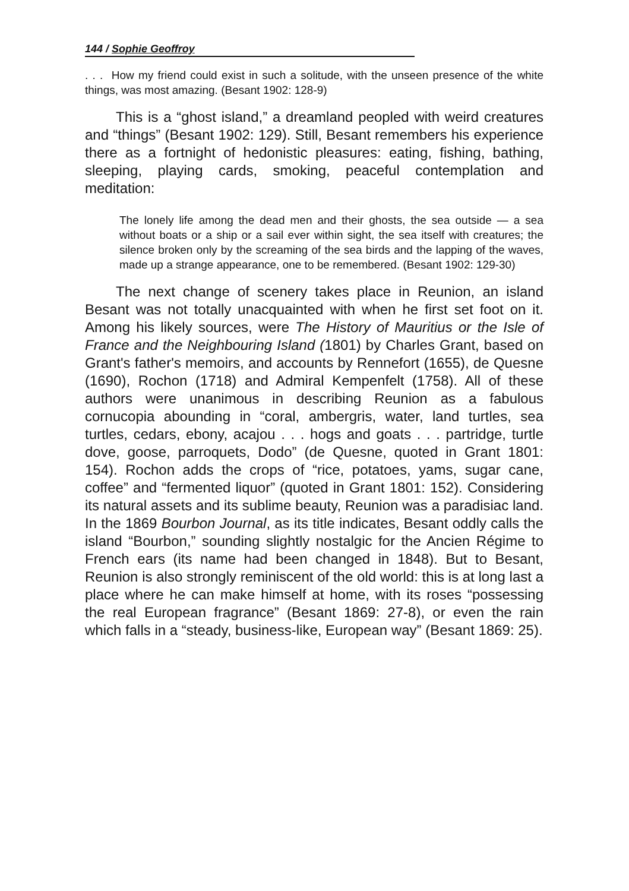144 / Sophie Geoffroy
. . . How my friend could exist in such a solitude, with the unseen presence of the white things, was most amazing. (Besant 1902: 128-9)
This is a “ghost island,” a dreamland peopled with weird creatures and “things” (Besant 1902: 129). Still, Besant remembers his experience there as a fortnight of hedonistic pleasures: eating, fishing, bathing, sleeping, playing cards, smoking, peaceful contemplation and meditation:
The lonely life among the dead men and their ghosts, the sea outside — a sea without boats or a ship or a sail ever within sight, the sea itself with creatures; the silence broken only by the screaming of the sea birds and the lapping of the waves, made up a strange appearance, one to be remembered. (Besant 1902: 129-30)
The next change of scenery takes place in Reunion, an island Besant was not totally unacquainted with when he first set foot on it. Among his likely sources, were The History of Mauritius or the Isle of France and the Neighbouring Island (1801) by Charles Grant, based on Grant's father's memoirs, and accounts by Rennefort (1655), de Quesne (1690), Rochon (1718) and Admiral Kempenfelt (1758). All of these authors were unanimous in describing Reunion as a fabulous cornucopia abounding in “coral, ambergris, water, land turtles, sea turtles, cedars, ebony, acajou . . . hogs and goats . . . partridge, turtle dove, goose, parroquets, Dodo” (de Quesne, quoted in Grant 1801: 154). Rochon adds the crops of “rice, potatoes, yams, sugar cane, coffee” and “fermented liquor” (quoted in Grant 1801: 152). Considering its natural assets and its sublime beauty, Reunion was a paradisiac land. In the 1869 Bourbon Journal, as its title indicates, Besant oddly calls the island “Bourbon,” sounding slightly nostalgic for the Ancien Régime to French ears (its name had been changed in 1848). But to Besant, Reunion is also strongly reminiscent of the old world: this is at long last a place where he can make himself at home, with its roses “possessing the real European fragrance” (Besant 1869: 27-8), or even the rain which falls in a “steady, business-like, European way” (Besant 1869: 25).